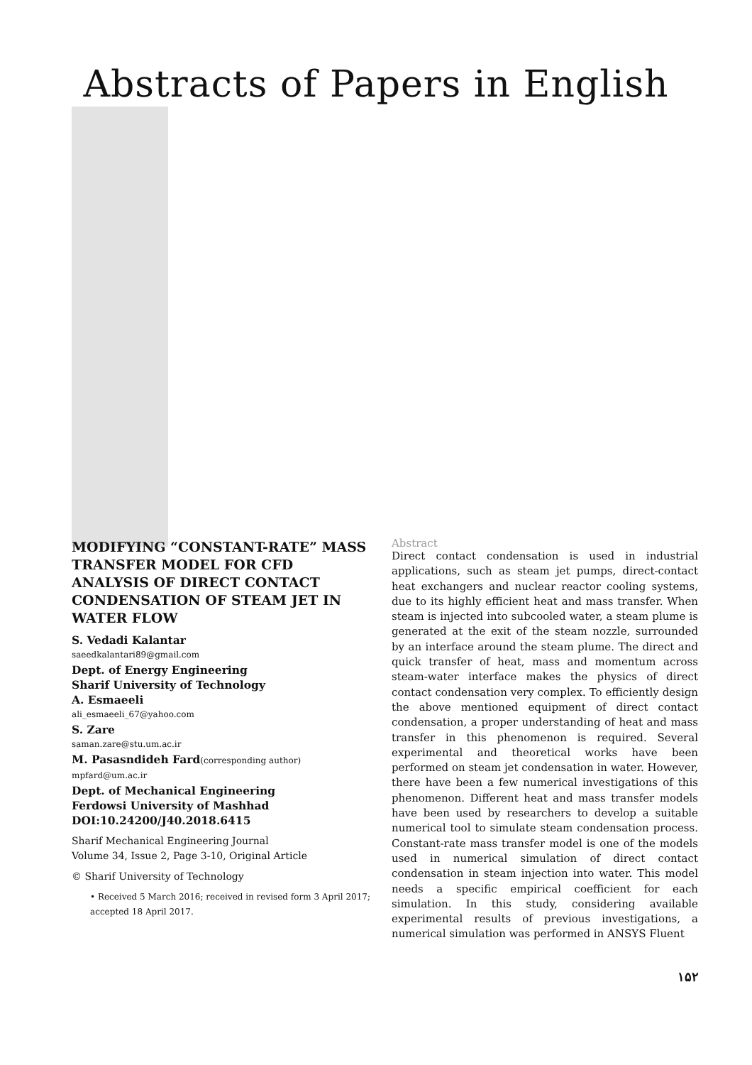Abstracts of Papers in English
MODIFYING “CONSTANT-RATE” MASS TRANSFER MODEL FOR CFD ANALYSIS OF DIRECT CONTACT CONDENSATION OF STEAM JET IN WATER FLOW
S. Vedadi Kalantar
saeedkalantari89@gmail.com
Dept. of Energy Engineering
Sharif University of Technology
A. Esmaeeli
ali_esmaeeli_67@yahoo.com
S. Zare
saman.zare@stu.um.ac.ir
M. Pasasndideh Fard(corresponding author)
mpfard@um.ac.ir
Dept. of Mechanical Engineering
Ferdowsi University of Mashhad
DOI:10.24200/J40.2018.6415
Sharif Mechanical Engineering Journal
Volume 34, Issue 2, Page 3-10, Original Article
© Sharif University of Technology
• Received 5 March 2016; received in revised form 3 April 2017; accepted 18 April 2017.
Abstract
Direct contact condensation is used in industrial applications, such as steam jet pumps, direct-contact heat exchangers and nuclear reactor cooling systems, due to its highly efficient heat and mass transfer. When steam is injected into subcooled water, a steam plume is generated at the exit of the steam nozzle, surrounded by an interface around the steam plume. The direct and quick transfer of heat, mass and momentum across steam-water interface makes the physics of direct contact condensation very complex. To efficiently design the above mentioned equipment of direct contact condensation, a proper understanding of heat and mass transfer in this phenomenon is required. Several experimental and theoretical works have been performed on steam jet condensation in water. However, there have been a few numerical investigations of this phenomenon. Different heat and mass transfer models have been used by researchers to develop a suitable numerical tool to simulate steam condensation process. Constant-rate mass transfer model is one of the models used in numerical simulation of direct contact condensation in steam injection into water. This model needs a specific empirical coefficient for each simulation. In this study, considering available experimental results of previous investigations, a numerical simulation was performed in ANSYS Fluent
۱۵۲